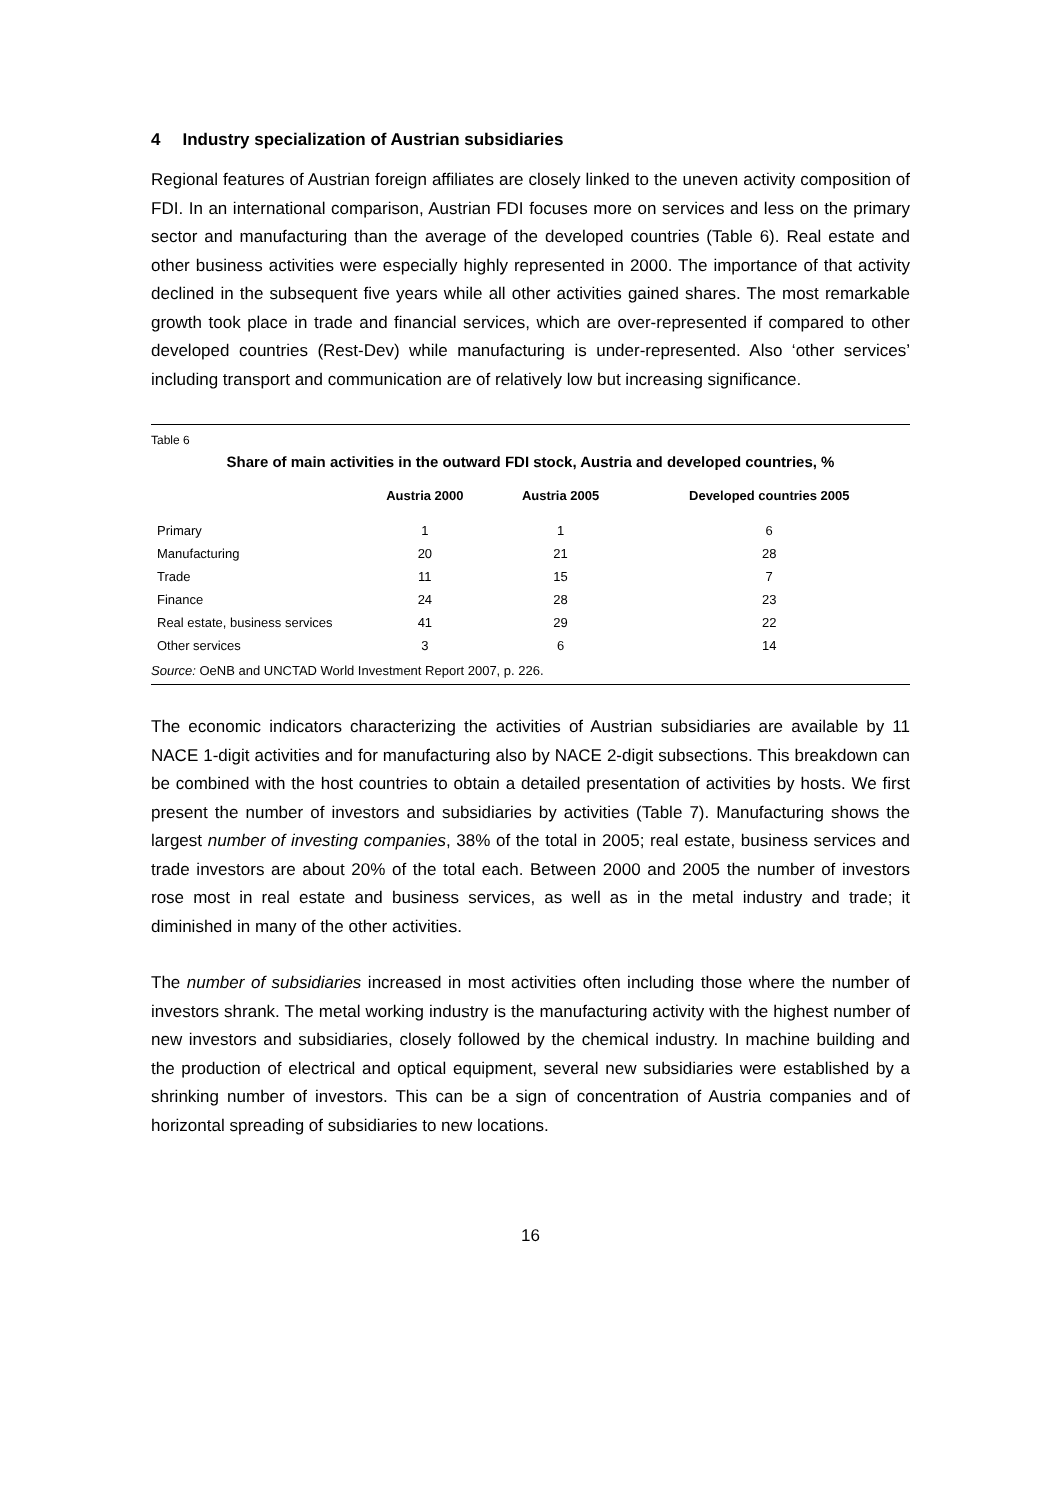4 Industry specialization of Austrian subsidiaries
Regional features of Austrian foreign affiliates are closely linked to the uneven activity composition of FDI. In an international comparison, Austrian FDI focuses more on services and less on the primary sector and manufacturing than the average of the developed countries (Table 6). Real estate and other business activities were especially highly represented in 2000. The importance of that activity declined in the subsequent five years while all other activities gained shares. The most remarkable growth took place in trade and financial services, which are over-represented if compared to other developed countries (Rest-Dev) while manufacturing is under-represented. Also ‘other services’ including transport and communication are of relatively low but increasing significance.
Table 6
Share of main activities in the outward FDI stock, Austria and developed countries, %
| | Austria 2000 | Austria 2005 | Developed countries 2005 |
| --- | --- | --- | --- |
| Primary | 1 | 1 | 6 |
| Manufacturing | 20 | 21 | 28 |
| Trade | 11 | 15 | 7 |
| Finance | 24 | 28 | 23 |
| Real estate, business services | 41 | 29 | 22 |
| Other services | 3 | 6 | 14 |
Source: OeNB and UNCTAD World Investment Report 2007, p. 226.
The economic indicators characterizing the activities of Austrian subsidiaries are available by 11 NACE 1-digit activities and for manufacturing also by NACE 2-digit subsections. This breakdown can be combined with the host countries to obtain a detailed presentation of activities by hosts. We first present the number of investors and subsidiaries by activities (Table 7). Manufacturing shows the largest number of investing companies, 38% of the total in 2005; real estate, business services and trade investors are about 20% of the total each. Between 2000 and 2005 the number of investors rose most in real estate and business services, as well as in the metal industry and trade; it diminished in many of the other activities.
The number of subsidiaries increased in most activities often including those where the number of investors shrank. The metal working industry is the manufacturing activity with the highest number of new investors and subsidiaries, closely followed by the chemical industry. In machine building and the production of electrical and optical equipment, several new subsidiaries were established by a shrinking number of investors. This can be a sign of concentration of Austria companies and of horizontal spreading of subsidiaries to new locations.
16